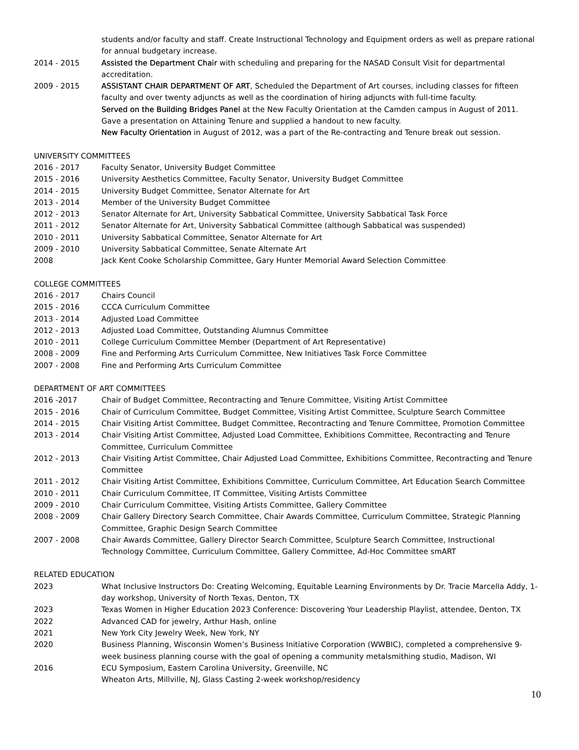students and/or faculty and staff. Create Instructional Technology and Equipment orders as well as prepare rational for annual budgetary increase.
2014 - 2015 Assisted the Department Chair with scheduling and preparing for the NASAD Consult Visit for departmental accreditation.
2009 - 2015 ASSISTANT CHAIR DEPARTMENT OF ART, Scheduled the Department of Art courses, including classes for fifteen faculty and over twenty adjuncts as well as the coordination of hiring adjuncts with full-time faculty.
Served on the Building Bridges Panel at the New Faculty Orientation at the Camden campus in August of 2011. Gave a presentation on Attaining Tenure and supplied a handout to new faculty.
New Faculty Orientation in August of 2012, was a part of the Re-contracting and Tenure break out session.
UNIVERSITY COMMITTEES
2016 - 2017 Faculty Senator, University Budget Committee
2015 - 2016 University Aesthetics Committee, Faculty Senator, University Budget Committee
2014 - 2015 University Budget Committee, Senator Alternate for Art
2013 - 2014 Member of the University Budget Committee
2012 - 2013 Senator Alternate for Art, University Sabbatical Committee, University Sabbatical Task Force
2011 - 2012 Senator Alternate for Art, University Sabbatical Committee (although Sabbatical was suspended)
2010 - 2011 University Sabbatical Committee, Senator Alternate for Art
2009 - 2010 University Sabbatical Committee, Senate Alternate Art
2008 Jack Kent Cooke Scholarship Committee, Gary Hunter Memorial Award Selection Committee
COLLEGE COMMITTEES
2016 - 2017 Chairs Council
2015 - 2016 CCCA Curriculum Committee
2013 - 2014 Adjusted Load Committee
2012 - 2013 Adjusted Load Committee, Outstanding Alumnus Committee
2010 - 2011 College Curriculum Committee Member (Department of Art Representative)
2008 - 2009 Fine and Performing Arts Curriculum Committee, New Initiatives Task Force Committee
2007 - 2008 Fine and Performing Arts Curriculum Committee
DEPARTMENT OF ART COMMITTEES
2016 -2017 Chair of Budget Committee, Recontracting and Tenure Committee, Visiting Artist Committee
2015 - 2016 Chair of Curriculum Committee, Budget Committee, Visiting Artist Committee, Sculpture Search Committee
2014 - 2015 Chair Visiting Artist Committee, Budget Committee, Recontracting and Tenure Committee, Promotion Committee
2013 - 2014 Chair Visiting Artist Committee, Adjusted Load Committee, Exhibitions Committee, Recontracting and Tenure Committee, Curriculum Committee
2012 - 2013 Chair Visiting Artist Committee, Chair Adjusted Load Committee, Exhibitions Committee, Recontracting and Tenure Committee
2011 - 2012 Chair Visiting Artist Committee, Exhibitions Committee, Curriculum Committee, Art Education Search Committee
2010 - 2011 Chair Curriculum Committee, IT Committee, Visiting Artists Committee
2009 - 2010 Chair Curriculum Committee, Visiting Artists Committee, Gallery Committee
2008 - 2009 Chair Gallery Directory Search Committee, Chair Awards Committee, Curriculum Committee, Strategic Planning Committee, Graphic Design Search Committee
2007 - 2008 Chair Awards Committee, Gallery Director Search Committee, Sculpture Search Committee, Instructional Technology Committee, Curriculum Committee, Gallery Committee, Ad-Hoc Committee smART
RELATED EDUCATION
2023 What Inclusive Instructors Do: Creating Welcoming, Equitable Learning Environments by Dr. Tracie Marcella Addy, 1-day workshop, University of North Texas, Denton, TX
2023 Texas Women in Higher Education 2023 Conference: Discovering Your Leadership Playlist, attendee, Denton, TX
2022 Advanced CAD for jewelry, Arthur Hash, online
2021 New York City Jewelry Week, New York, NY
2020 Business Planning, Wisconsin Women’s Business Initiative Corporation (WWBIC), completed a comprehensive 9-week business planning course with the goal of opening a community metalsmithing studio, Madison, WI
2016 ECU Symposium, Eastern Carolina University, Greenville, NC
Wheaton Arts, Millville, NJ, Glass Casting 2-week workshop/residency
10